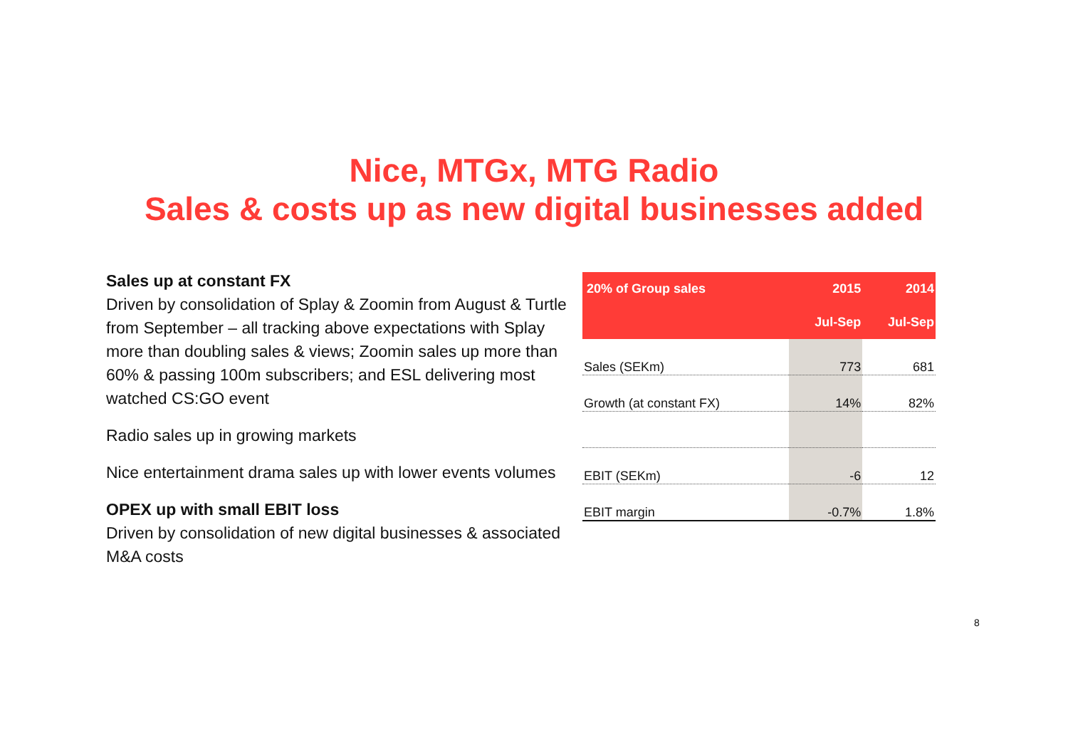Nice, MTGx, MTG Radio
Sales & costs up as new digital businesses added
Sales up at constant FX
Driven by consolidation of Splay & Zoomin from August & Turtle from September – all tracking above expectations with Splay more than doubling sales & views; Zoomin sales up more than 60% & passing 100m subscribers; and ESL delivering most watched CS:GO event
Radio sales up in growing markets
Nice entertainment drama sales up with lower events volumes
OPEX up with small EBIT loss
Driven by consolidation of new digital businesses & associated M&A costs
| 20% of Group sales | 2015 | 2014 |
| --- | --- | --- |
| | Jul-Sep | Jul-Sep |
| Sales (SEKm) | 773 | 681 |
| Growth (at constant FX) | 14% | 82% |
| EBIT (SEKm) | -6 | 12 |
| EBIT margin | -0.7% | 1.8% |
8